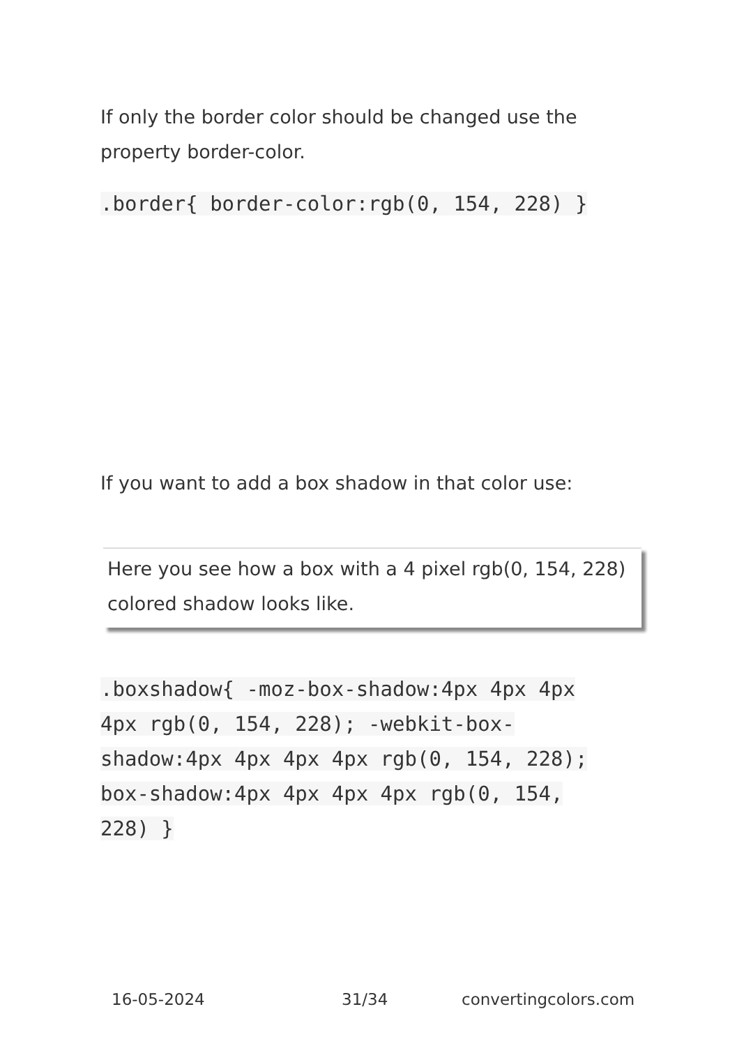If only the border color should be changed use the property border-color.
.border{ border-color:rgb(0, 154, 228) }
If you want to add a box shadow in that color use:
Here you see how a box with a 4 pixel rgb(0, 154, 228) colored shadow looks like.
.boxshadow{ -moz-box-shadow:4px 4px 4px 4px rgb(0, 154, 228); -webkit-box-shadow:4px 4px 4px 4px rgb(0, 154, 228); box-shadow:4px 4px 4px 4px rgb(0, 154, 228) }
16-05-2024 31/34 convertingcolors.com